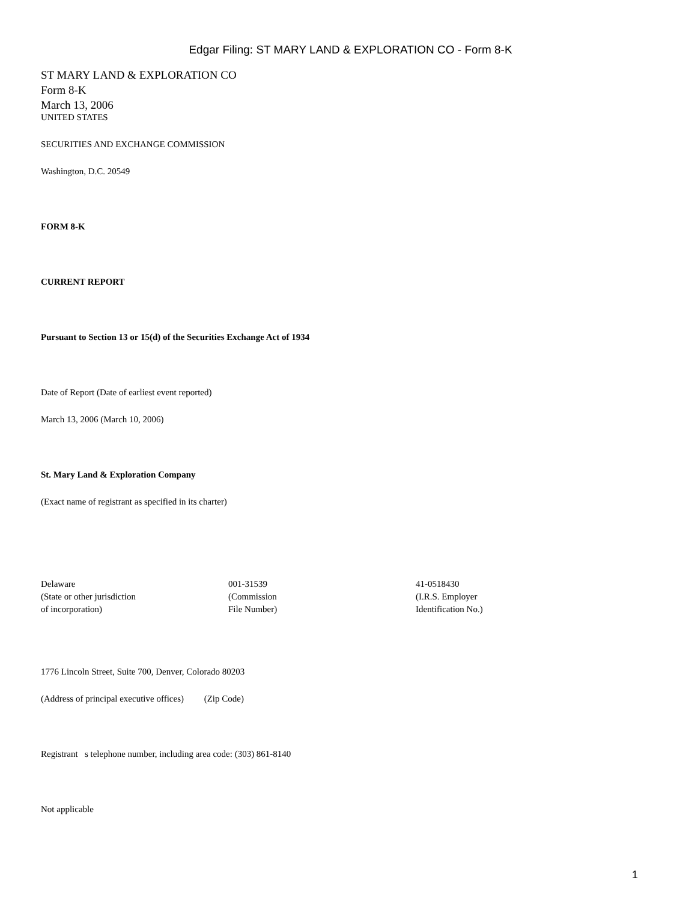Edgar Filing: ST MARY LAND & EXPLORATION CO - Form 8-K
ST MARY LAND & EXPLORATION CO
Form 8-K
March 13, 2006
UNITED STATES
SECURITIES AND EXCHANGE COMMISSION
Washington, D.C. 20549
FORM 8-K
CURRENT REPORT
Pursuant to Section 13 or 15(d) of the Securities Exchange Act of 1934
Date of Report (Date of earliest event reported)
March 13, 2006 (March 10, 2006)
St. Mary Land & Exploration Company
(Exact name of registrant as specified in its charter)
| Delaware (State or other jurisdiction of incorporation) | 001-31539 (Commission File Number) | 41-0518430 (I.R.S. Employer Identification No.) |
1776 Lincoln Street, Suite 700, Denver, Colorado 80203
(Address of principal executive offices) (Zip Code)
Registrant s telephone number, including area code: (303) 861-8140
Not applicable
1